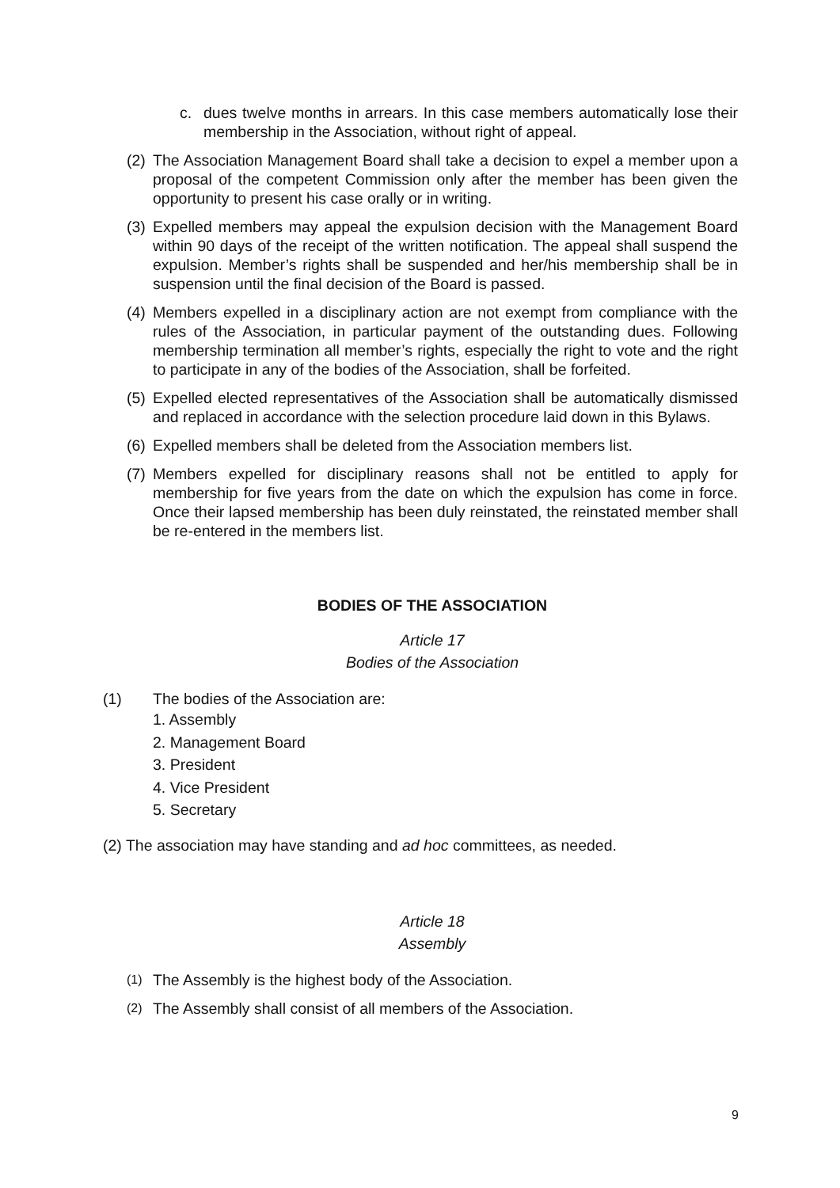c. dues twelve months in arrears. In this case members automatically lose their membership in the Association, without right of appeal.
(2) The Association Management Board shall take a decision to expel a member upon a proposal of the competent Commission only after the member has been given the opportunity to present his case orally or in writing.
(3) Expelled members may appeal the expulsion decision with the Management Board within 90 days of the receipt of the written notification. The appeal shall suspend the expulsion. Member’s rights shall be suspended and her/his membership shall be in suspension until the final decision of the Board is passed.
(4) Members expelled in a disciplinary action are not exempt from compliance with the rules of the Association, in particular payment of the outstanding dues. Following membership termination all member’s rights, especially the right to vote and the right to participate in any of the bodies of the Association, shall be forfeited.
(5) Expelled elected representatives of the Association shall be automatically dismissed and replaced in accordance with the selection procedure laid down in this Bylaws.
(6) Expelled members shall be deleted from the Association members list.
(7) Members expelled for disciplinary reasons shall not be entitled to apply for membership for five years from the date on which the expulsion has come in force. Once their lapsed membership has been duly reinstated, the reinstated member shall be re-entered in the members list.
BODIES OF THE ASSOCIATION
Article 17
Bodies of the Association
(1) The bodies of the Association are:
1. Assembly
2. Management Board
3. President
4. Vice President
5. Secretary
(2) The association may have standing and ad hoc committees, as needed.
Article 18
Assembly
(1) The Assembly is the highest body of the Association.
(2) The Assembly shall consist of all members of the Association.
9